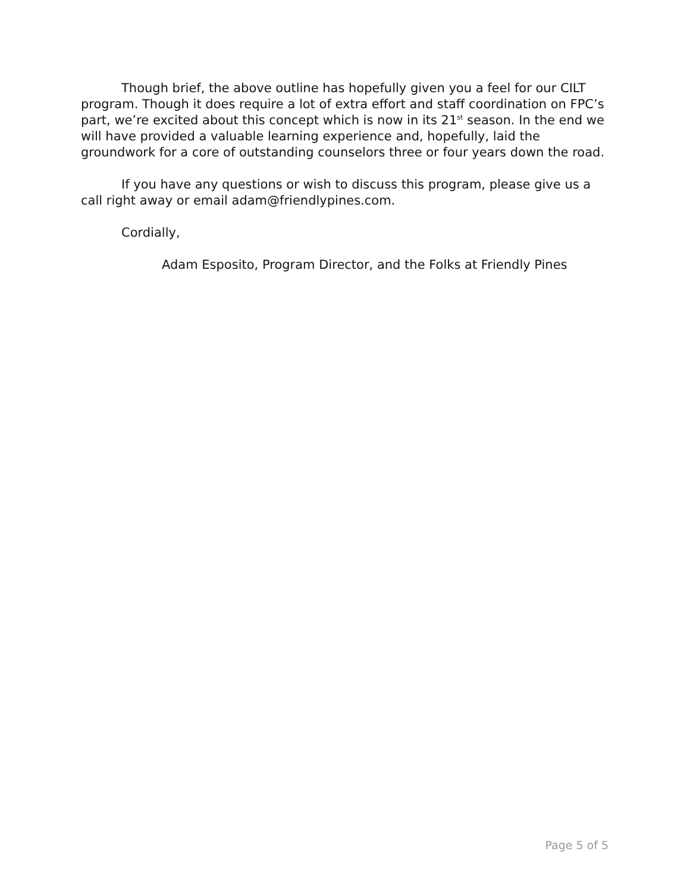Though brief, the above outline has hopefully given you a feel for our CILT program. Though it does require a lot of extra effort and staff coordination on FPC’s part, we’re excited about this concept which is now in its 21<sup>st</sup> season. In the end we will have provided a valuable learning experience and, hopefully, laid the groundwork for a core of outstanding counselors three or four years down the road.
If you have any questions or wish to discuss this program, please give us a call right away or email adam@friendlypines.com.
Cordially,
Adam Esposito, Program Director, and the Folks at Friendly Pines
Page 5 of 5